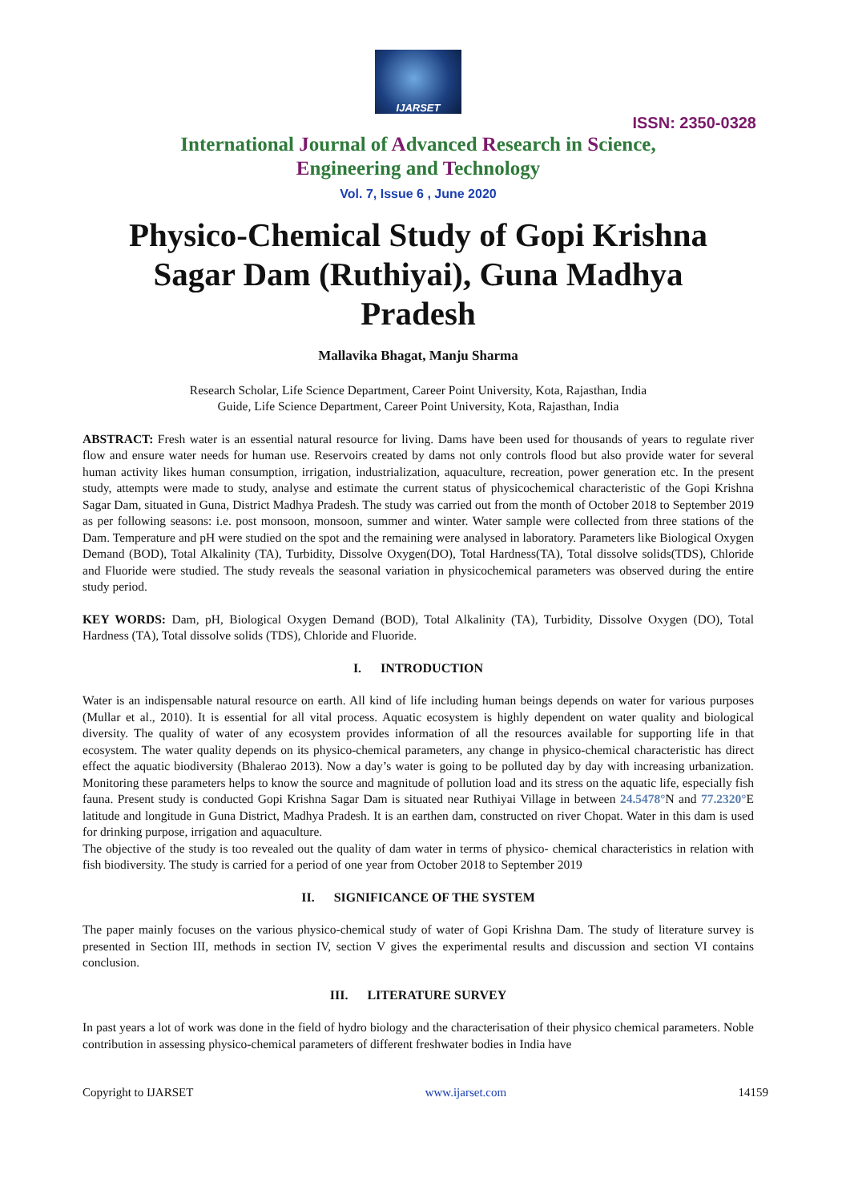IJARSET
ISSN: 2350-0328
International Journal of Advanced Research in Science,
Engineering and Technology
Vol. 7, Issue 6 , June 2020
Physico-Chemical Study of Gopi Krishna Sagar Dam (Ruthiyai), Guna Madhya Pradesh
Mallavika Bhagat, Manju Sharma
Research Scholar, Life Science Department, Career Point University, Kota, Rajasthan, India
Guide, Life Science Department, Career Point University, Kota, Rajasthan, India
ABSTRACT: Fresh water is an essential natural resource for living. Dams have been used for thousands of years to regulate river flow and ensure water needs for human use. Reservoirs created by dams not only controls flood but also provide water for several human activity likes human consumption, irrigation, industrialization, aquaculture, recreation, power generation etc. In the present study, attempts were made to study, analyse and estimate the current status of physicochemical characteristic of the Gopi Krishna Sagar Dam, situated in Guna, District Madhya Pradesh. The study was carried out from the month of October 2018 to September 2019 as per following seasons: i.e. post monsoon, monsoon, summer and winter. Water sample were collected from three stations of the Dam. Temperature and pH were studied on the spot and the remaining were analysed in laboratory. Parameters like Biological Oxygen Demand (BOD), Total Alkalinity (TA), Turbidity, Dissolve Oxygen(DO), Total Hardness(TA), Total dissolve solids(TDS), Chloride and Fluoride were studied. The study reveals the seasonal variation in physicochemical parameters was observed during the entire study period.
KEY WORDS: Dam, pH, Biological Oxygen Demand (BOD), Total Alkalinity (TA), Turbidity, Dissolve Oxygen (DO), Total Hardness (TA), Total dissolve solids (TDS), Chloride and Fluoride.
I. INTRODUCTION
Water is an indispensable natural resource on earth. All kind of life including human beings depends on water for various purposes (Mullar et al., 2010). It is essential for all vital process. Aquatic ecosystem is highly dependent on water quality and biological diversity. The quality of water of any ecosystem provides information of all the resources available for supporting life in that ecosystem. The water quality depends on its physico-chemical parameters, any change in physico-chemical characteristic has direct effect the aquatic biodiversity (Bhalerao 2013). Now a day’s water is going to be polluted day by day with increasing urbanization. Monitoring these parameters helps to know the source and magnitude of pollution load and its stress on the aquatic life, especially fish fauna. Present study is conducted Gopi Krishna Sagar Dam is situated near Ruthiyai Village in between 24.5478°N and 77.2320°E latitude and longitude in Guna District, Madhya Pradesh. It is an earthen dam, constructed on river Chopat. Water in this dam is used for drinking purpose, irrigation and aquaculture.
The objective of the study is too revealed out the quality of dam water in terms of physico- chemical characteristics in relation with fish biodiversity. The study is carried for a period of one year from October 2018 to September 2019
II. SIGNIFICANCE OF THE SYSTEM
The paper mainly focuses on the various physico-chemical study of water of Gopi Krishna Dam. The study of literature survey is presented in Section III, methods in section IV, section V gives the experimental results and discussion and section VI contains conclusion.
III. LITERATURE SURVEY
In past years a lot of work was done in the field of hydro biology and the characterisation of their physico chemical parameters. Noble contribution in assessing physico-chemical parameters of different freshwater bodies in India have
Copyright to IJARSET www.ijarset.com 14159